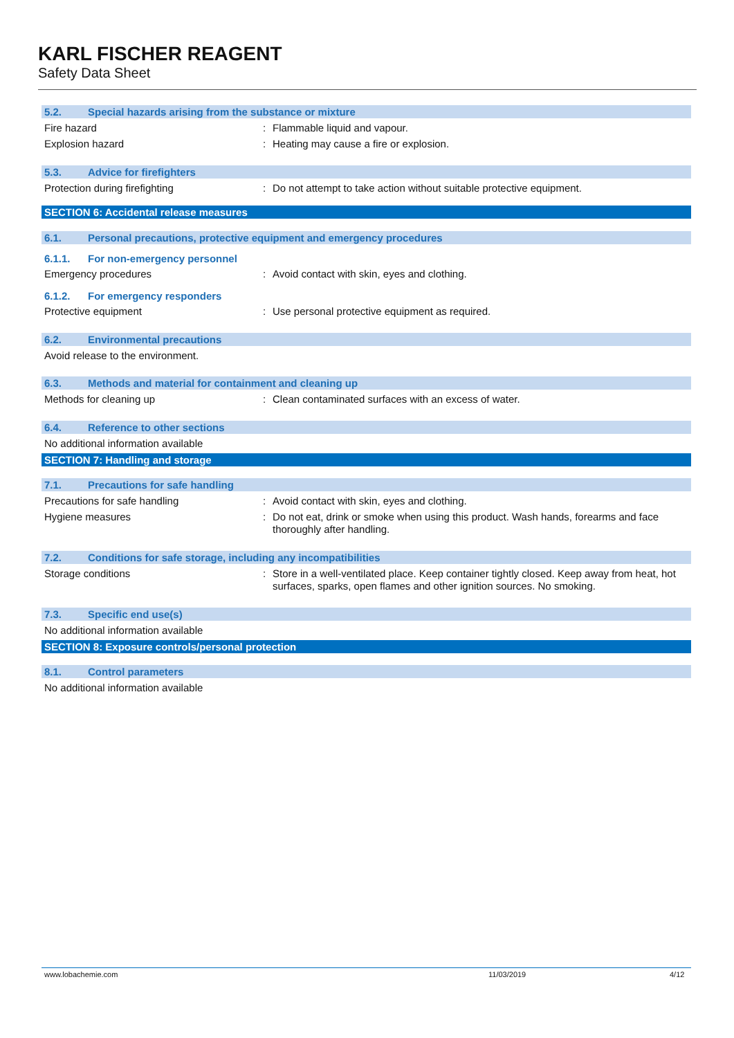KARL FISCHER REAGENT
Safety Data Sheet
5.2. Special hazards arising from the substance or mixture
Fire hazard : Flammable liquid and vapour.
Explosion hazard : Heating may cause a fire or explosion.
5.3. Advice for firefighters
Protection during firefighting : Do not attempt to take action without suitable protective equipment.
SECTION 6: Accidental release measures
6.1. Personal precautions, protective equipment and emergency procedures
6.1.1. For non-emergency personnel
Emergency procedures : Avoid contact with skin, eyes and clothing.
6.1.2. For emergency responders
Protective equipment : Use personal protective equipment as required.
6.2. Environmental precautions
Avoid release to the environment.
6.3. Methods and material for containment and cleaning up
Methods for cleaning up : Clean contaminated surfaces with an excess of water.
6.4. Reference to other sections
No additional information available
SECTION 7: Handling and storage
7.1. Precautions for safe handling
Precautions for safe handling : Avoid contact with skin, eyes and clothing.
Hygiene measures : Do not eat, drink or smoke when using this product. Wash hands, forearms and face thoroughly after handling.
7.2. Conditions for safe storage, including any incompatibilities
Storage conditions : Store in a well-ventilated place. Keep container tightly closed. Keep away from heat, hot surfaces, sparks, open flames and other ignition sources. No smoking.
7.3. Specific end use(s)
No additional information available
SECTION 8: Exposure controls/personal protection
8.1. Control parameters
No additional information available
www.lobachemie.com 11/03/2019 4/12